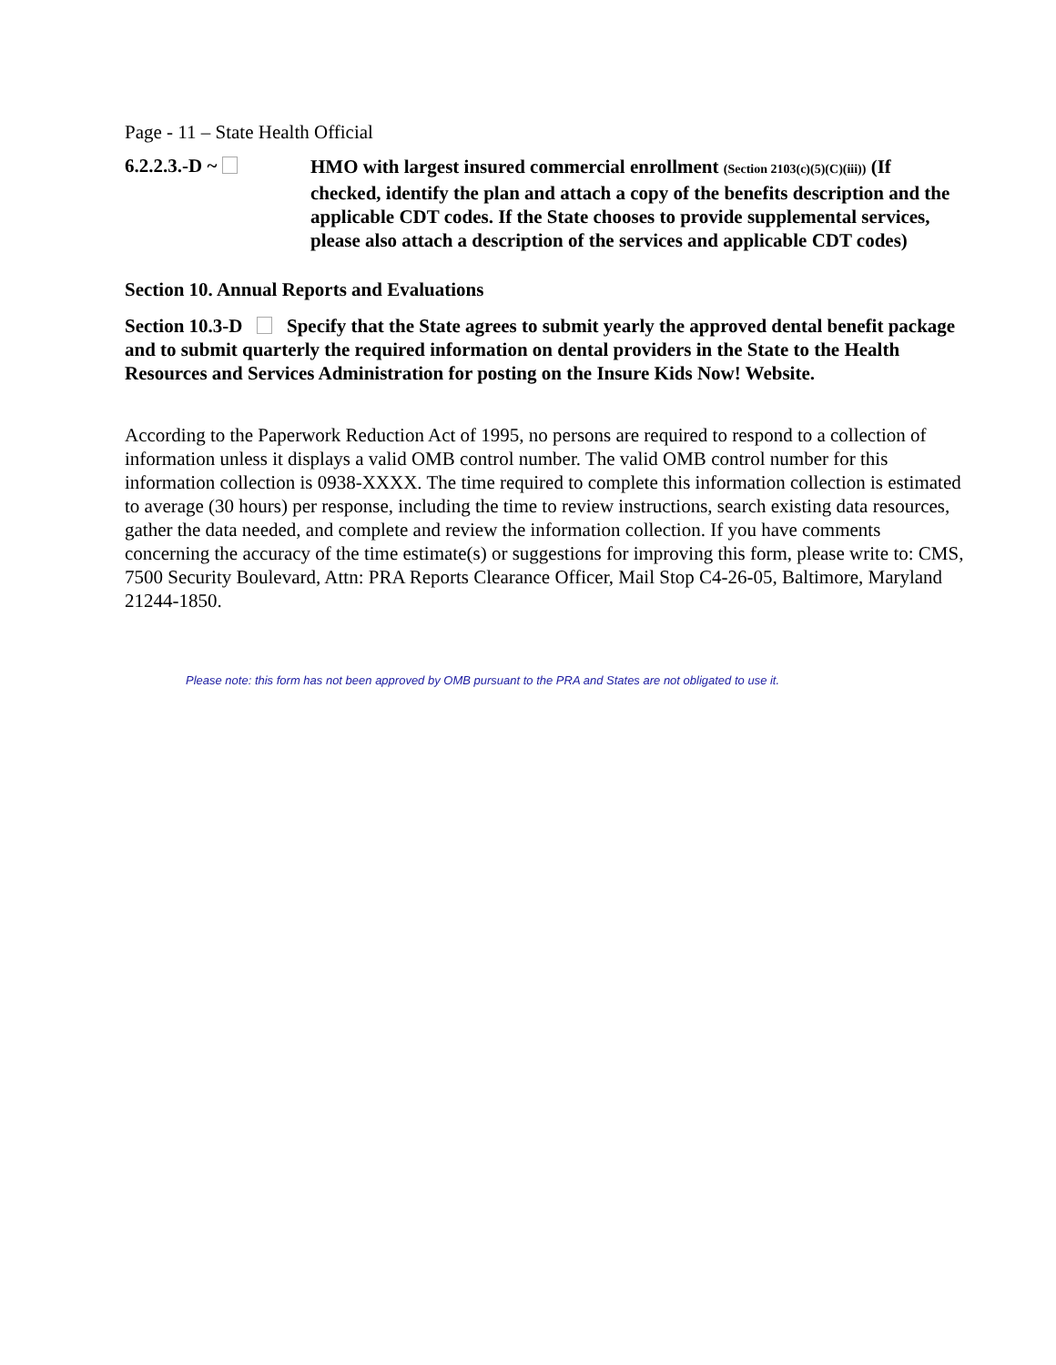Page - 11 – State Health Official
6.2.2.3.-D ~
HMO with largest insured commercial enrollment (Section 2103(c)(5)(C)(iii)) (If checked, identify the plan and attach a copy of the benefits description and the applicable CDT codes. If the State chooses to provide supplemental services, please also attach a description of the services and applicable CDT codes)
Section 10. Annual Reports and Evaluations
Section 10.3-D Specify that the State agrees to submit yearly the approved dental benefit package and to submit quarterly the required information on dental providers in the State to the Health Resources and Services Administration for posting on the Insure Kids Now! Website.
According to the Paperwork Reduction Act of 1995, no persons are required to respond to a collection of information unless it displays a valid OMB control number. The valid OMB control number for this information collection is 0938-XXXX. The time required to complete this information collection is estimated to average (30 hours) per response, including the time to review instructions, search existing data resources, gather the data needed, and complete and review the information collection. If you have comments concerning the accuracy of the time estimate(s) or suggestions for improving this form, please write to: CMS, 7500 Security Boulevard, Attn: PRA Reports Clearance Officer, Mail Stop C4-26-05, Baltimore, Maryland 21244-1850.
Please note: this form has not been approved by OMB pursuant to the PRA and States are not obligated to use it.